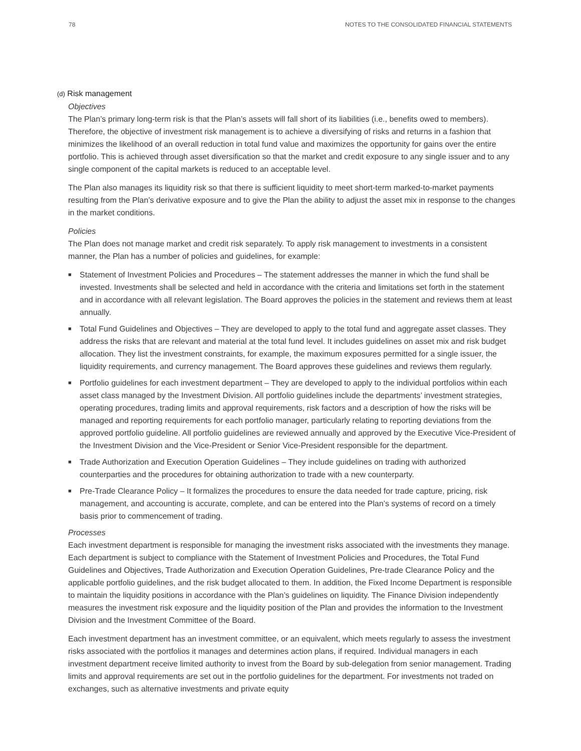78 NOTES TO THE CONSOLIDATED FINANCIAL STATEMENTS
(d) Risk management
Objectives
The Plan’s primary long-term risk is that the Plan’s assets will fall short of its liabilities (i.e., benefits owed to members). Therefore, the objective of investment risk management is to achieve a diversifying of risks and returns in a fashion that minimizes the likelihood of an overall reduction in total fund value and maximizes the opportunity for gains over the entire portfolio. This is achieved through asset diversification so that the market and credit exposure to any single issuer and to any single component of the capital markets is reduced to an acceptable level.
The Plan also manages its liquidity risk so that there is sufficient liquidity to meet short-term marked-to-market payments resulting from the Plan’s derivative exposure and to give the Plan the ability to adjust the asset mix in response to the changes in the market conditions.
Policies
The Plan does not manage market and credit risk separately. To apply risk management to investments in a consistent manner, the Plan has a number of policies and guidelines, for example:
■ Statement of Investment Policies and Procedures – The statement addresses the manner in which the fund shall be invested. Investments shall be selected and held in accordance with the criteria and limitations set forth in the statement and in accordance with all relevant legislation. The Board approves the policies in the statement and reviews them at least annually.
■ Total Fund Guidelines and Objectives – They are developed to apply to the total fund and aggregate asset classes. They address the risks that are relevant and material at the total fund level. It includes guidelines on asset mix and risk budget allocation. They list the investment constraints, for example, the maximum exposures permitted for a single issuer, the liquidity requirements, and currency management. The Board approves these guidelines and reviews them regularly.
■ Portfolio guidelines for each investment department – They are developed to apply to the individual portfolios within each asset class managed by the Investment Division. All portfolio guidelines include the departments’ investment strategies, operating procedures, trading limits and approval requirements, risk factors and a description of how the risks will be managed and reporting requirements for each portfolio manager, particularly relating to reporting deviations from the approved portfolio guideline. All portfolio guidelines are reviewed annually and approved by the Executive Vice-President of the Investment Division and the Vice-President or Senior Vice-President responsible for the department.
■ Trade Authorization and Execution Operation Guidelines – They include guidelines on trading with authorized counterparties and the procedures for obtaining authorization to trade with a new counterparty.
■ Pre-Trade Clearance Policy – It formalizes the procedures to ensure the data needed for trade capture, pricing, risk management, and accounting is accurate, complete, and can be entered into the Plan’s systems of record on a timely basis prior to commencement of trading.
Processes
Each investment department is responsible for managing the investment risks associated with the investments they manage. Each department is subject to compliance with the Statement of Investment Policies and Procedures, the Total Fund Guidelines and Objectives, Trade Authorization and Execution Operation Guidelines, Pre-trade Clearance Policy and the applicable portfolio guidelines, and the risk budget allocated to them. In addition, the Fixed Income Department is responsible to maintain the liquidity positions in accordance with the Plan’s guidelines on liquidity. The Finance Division independently measures the investment risk exposure and the liquidity position of the Plan and provides the information to the Investment Division and the Investment Committee of the Board.
Each investment department has an investment committee, or an equivalent, which meets regularly to assess the investment risks associated with the portfolios it manages and determines action plans, if required. Individual managers in each investment department receive limited authority to invest from the Board by sub-delegation from senior management. Trading limits and approval requirements are set out in the portfolio guidelines for the department. For investments not traded on exchanges, such as alternative investments and private equity